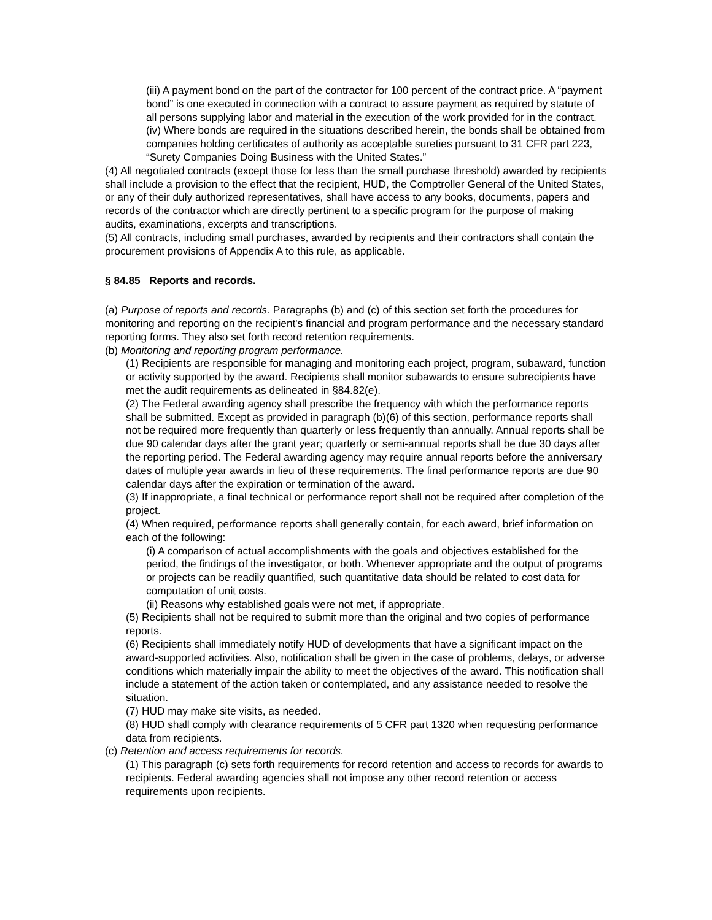(iii) A payment bond on the part of the contractor for 100 percent of the contract price. A “payment bond” is one executed in connection with a contract to assure payment as required by statute of all persons supplying labor and material in the execution of the work provided for in the contract.
(iv) Where bonds are required in the situations described herein, the bonds shall be obtained from companies holding certificates of authority as acceptable sureties pursuant to 31 CFR part 223, “Surety Companies Doing Business with the United States.”
(4) All negotiated contracts (except those for less than the small purchase threshold) awarded by recipients shall include a provision to the effect that the recipient, HUD, the Comptroller General of the United States, or any of their duly authorized representatives, shall have access to any books, documents, papers and records of the contractor which are directly pertinent to a specific program for the purpose of making audits, examinations, excerpts and transcriptions.
(5) All contracts, including small purchases, awarded by recipients and their contractors shall contain the procurement provisions of Appendix A to this rule, as applicable.
§ 84.85 Reports and records.
(a) Purpose of reports and records. Paragraphs (b) and (c) of this section set forth the procedures for monitoring and reporting on the recipient's financial and program performance and the necessary standard reporting forms. They also set forth record retention requirements.
(b) Monitoring and reporting program performance.
(1) Recipients are responsible for managing and monitoring each project, program, subaward, function or activity supported by the award. Recipients shall monitor subawards to ensure subrecipients have met the audit requirements as delineated in §84.82(e).
(2) The Federal awarding agency shall prescribe the frequency with which the performance reports shall be submitted. Except as provided in paragraph (b)(6) of this section, performance reports shall not be required more frequently than quarterly or less frequently than annually. Annual reports shall be due 90 calendar days after the grant year; quarterly or semi-annual reports shall be due 30 days after the reporting period. The Federal awarding agency may require annual reports before the anniversary dates of multiple year awards in lieu of these requirements. The final performance reports are due 90 calendar days after the expiration or termination of the award.
(3) If inappropriate, a final technical or performance report shall not be required after completion of the project.
(4) When required, performance reports shall generally contain, for each award, brief information on each of the following:
(i) A comparison of actual accomplishments with the goals and objectives established for the period, the findings of the investigator, or both. Whenever appropriate and the output of programs or projects can be readily quantified, such quantitative data should be related to cost data for computation of unit costs.
(ii) Reasons why established goals were not met, if appropriate.
(5) Recipients shall not be required to submit more than the original and two copies of performance reports.
(6) Recipients shall immediately notify HUD of developments that have a significant impact on the award-supported activities. Also, notification shall be given in the case of problems, delays, or adverse conditions which materially impair the ability to meet the objectives of the award. This notification shall include a statement of the action taken or contemplated, and any assistance needed to resolve the situation.
(7) HUD may make site visits, as needed.
(8) HUD shall comply with clearance requirements of 5 CFR part 1320 when requesting performance data from recipients.
(c) Retention and access requirements for records.
(1) This paragraph (c) sets forth requirements for record retention and access to records for awards to recipients. Federal awarding agencies shall not impose any other record retention or access requirements upon recipients.